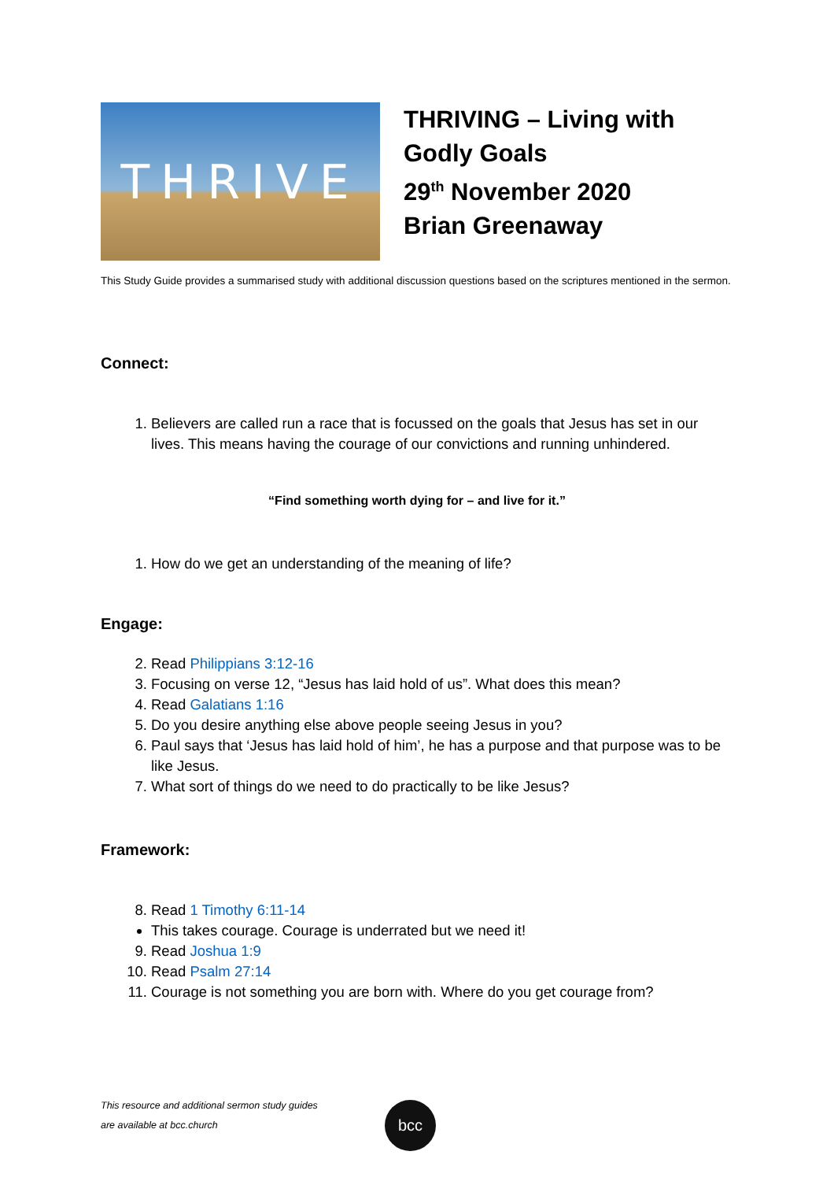THRIVE
THRIVING – Living with
Godly Goals
29<sup>th</sup> November 2020
Brian Greenaway
This Study Guide provides a summarised study with additional discussion questions based on the scriptures mentioned in the sermon.
Connect:
1. Believers are called run a race that is focussed on the goals that Jesus has set in our lives. This means having the courage of our convictions and running unhindered.
“Find something worth dying for – and live for it.”
1. How do we get an understanding of the meaning of life?
Engage:
2. Read Philippians 3:12-16
3. Focusing on verse 12, “Jesus has laid hold of us”. What does this mean?
4. Read Galatians 1:16
5. Do you desire anything else above people seeing Jesus in you?
6. Paul says that ‘Jesus has laid hold of him’, he has a purpose and that purpose was to be like Jesus.
7. What sort of things do we need to do practically to be like Jesus?
Framework:
8. Read 1 Timothy 6:11-14
This takes courage. Courage is underrated but we need it!
9. Read Joshua 1:9
10. Read Psalm 27:14
11. Courage is not something you are born with. Where do you get courage from?
This resource and additional sermon study guides
are available at bcc.church
bcc